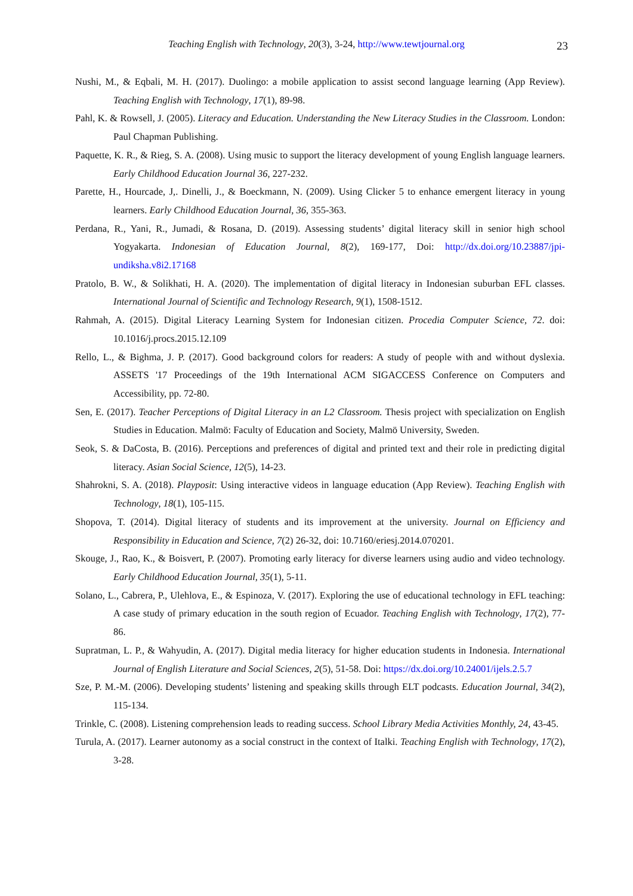Teaching English with Technology, 20(3), 3-24, http://www.tewtjournal.org 23
Nushi, M., & Eqbali, M. H. (2017). Duolingo: a mobile application to assist second language learning (App Review). Teaching English with Technology, 17(1), 89-98.
Pahl, K. & Rowsell, J. (2005). Literacy and Education. Understanding the New Literacy Studies in the Classroom. London: Paul Chapman Publishing.
Paquette, K. R., & Rieg, S. A. (2008). Using music to support the literacy development of young English language learners. Early Childhood Education Journal 36, 227-232.
Parette, H., Hourcade, J,. Dinelli, J., & Boeckmann, N. (2009). Using Clicker 5 to enhance emergent literacy in young learners. Early Childhood Education Journal, 36, 355-363.
Perdana, R., Yani, R., Jumadi, & Rosana, D. (2019). Assessing students’ digital literacy skill in senior high school Yogyakarta. Indonesian of Education Journal, 8(2), 169-177, Doi: http://dx.doi.org/10.23887/jpi-undiksha.v8i2.17168
Pratolo, B. W., & Solikhati, H. A. (2020). The implementation of digital literacy in Indonesian suburban EFL classes. International Journal of Scientific and Technology Research, 9(1), 1508-1512.
Rahmah, A. (2015). Digital Literacy Learning System for Indonesian citizen. Procedia Computer Science, 72. doi: 10.1016/j.procs.2015.12.109
Rello, L., & Bighma, J. P. (2017). Good background colors for readers: A study of people with and without dyslexia. ASSETS '17 Proceedings of the 19th International ACM SIGACCESS Conference on Computers and Accessibility, pp. 72-80.
Sen, E. (2017). Teacher Perceptions of Digital Literacy in an L2 Classroom. Thesis project with specialization on English Studies in Education. Malmö: Faculty of Education and Society, Malmö University, Sweden.
Seok, S. & DaCosta, B. (2016). Perceptions and preferences of digital and printed text and their role in predicting digital literacy. Asian Social Science, 12(5), 14-23.
Shahrokni, S. A. (2018). Playposit: Using interactive videos in language education (App Review). Teaching English with Technology, 18(1), 105-115.
Shopova, T. (2014). Digital literacy of students and its improvement at the university. Journal on Efficiency and Responsibility in Education and Science, 7(2) 26-32, doi: 10.7160/eriesj.2014.070201.
Skouge, J., Rao, K., & Boisvert, P. (2007). Promoting early literacy for diverse learners using audio and video technology. Early Childhood Education Journal, 35(1), 5-11.
Solano, L., Cabrera, P., Ulehlova, E., & Espinoza, V. (2017). Exploring the use of educational technology in EFL teaching: A case study of primary education in the south region of Ecuador. Teaching English with Technology, 17(2), 77-86.
Supratman, L. P., & Wahyudin, A. (2017). Digital media literacy for higher education students in Indonesia. International Journal of English Literature and Social Sciences, 2(5), 51-58. Doi: https://dx.doi.org/10.24001/ijels.2.5.7
Sze, P. M.-M. (2006). Developing students’ listening and speaking skills through ELT podcasts. Education Journal, 34(2), 115-134.
Trinkle, C. (2008). Listening comprehension leads to reading success. School Library Media Activities Monthly, 24, 43-45.
Turula, A. (2017). Learner autonomy as a social construct in the context of Italki. Teaching English with Technology, 17(2), 3-28.